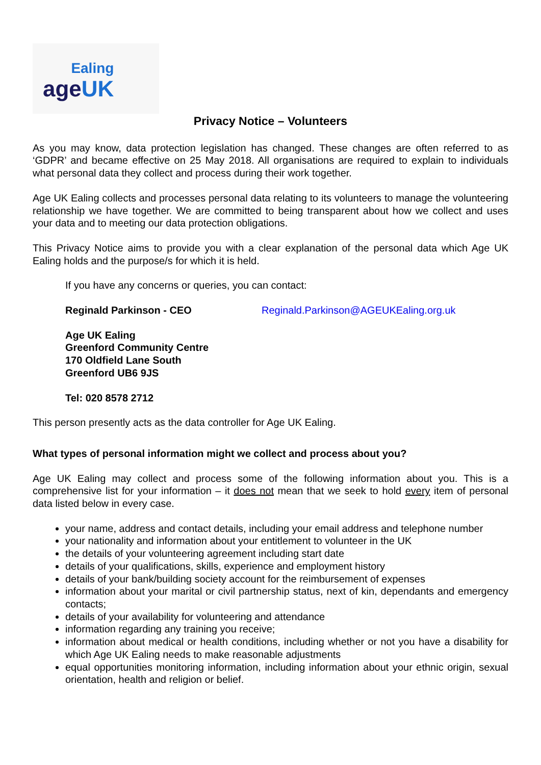Ealing
ageUK
Privacy Notice – Volunteers
As you may know, data protection legislation has changed. These changes are often referred to as ‘GDPR’ and became effective on 25 May 2018. All organisations are required to explain to individuals what personal data they collect and process during their work together.
Age UK Ealing collects and processes personal data relating to its volunteers to manage the volunteering relationship we have together. We are committed to being transparent about how we collect and uses your data and to meeting our data protection obligations.
This Privacy Notice aims to provide you with a clear explanation of the personal data which Age UK Ealing holds and the purpose/s for which it is held.
If you have any concerns or queries, you can contact:
Reginald Parkinson - CEO Reginald.Parkinson@AGEUKEaling.org.uk
Age UK Ealing
Greenford Community Centre
170 Oldfield Lane South
Greenford UB6 9JS
Tel: 020 8578 2712
This person presently acts as the data controller for Age UK Ealing.
What types of personal information might we collect and process about you?
Age UK Ealing may collect and process some of the following information about you. This is a comprehensive list for your information – it does not mean that we seek to hold every item of personal data listed below in every case.
your name, address and contact details, including your email address and telephone number
your nationality and information about your entitlement to volunteer in the UK
the details of your volunteering agreement including start date
details of your qualifications, skills, experience and employment history
details of your bank/building society account for the reimbursement of expenses
information about your marital or civil partnership status, next of kin, dependants and emergency contacts;
details of your availability for volunteering and attendance
information regarding any training you receive;
information about medical or health conditions, including whether or not you have a disability for which Age UK Ealing needs to make reasonable adjustments
equal opportunities monitoring information, including information about your ethnic origin, sexual orientation, health and religion or belief.